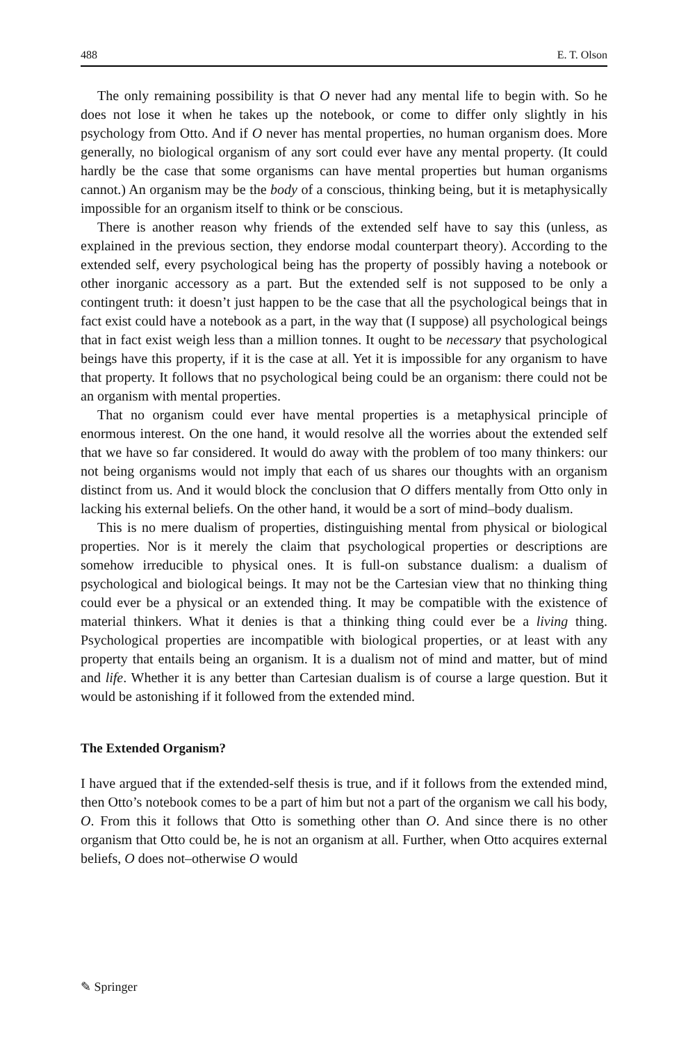488 E. T. Olson
The only remaining possibility is that O never had any mental life to begin with. So he does not lose it when he takes up the notebook, or come to differ only slightly in his psychology from Otto. And if O never has mental properties, no human organism does. More generally, no biological organism of any sort could ever have any mental property. (It could hardly be the case that some organisms can have mental properties but human organisms cannot.) An organism may be the body of a conscious, thinking being, but it is metaphysically impossible for an organism itself to think or be conscious.
There is another reason why friends of the extended self have to say this (unless, as explained in the previous section, they endorse modal counterpart theory). According to the extended self, every psychological being has the property of possibly having a notebook or other inorganic accessory as a part. But the extended self is not supposed to be only a contingent truth: it doesn’t just happen to be the case that all the psychological beings that in fact exist could have a notebook as a part, in the way that (I suppose) all psychological beings that in fact exist weigh less than a million tonnes. It ought to be necessary that psychological beings have this property, if it is the case at all. Yet it is impossible for any organism to have that property. It follows that no psychological being could be an organism: there could not be an organism with mental properties.
That no organism could ever have mental properties is a metaphysical principle of enormous interest. On the one hand, it would resolve all the worries about the extended self that we have so far considered. It would do away with the problem of too many thinkers: our not being organisms would not imply that each of us shares our thoughts with an organism distinct from us. And it would block the conclusion that O differs mentally from Otto only in lacking his external beliefs. On the other hand, it would be a sort of mind–body dualism.
This is no mere dualism of properties, distinguishing mental from physical or biological properties. Nor is it merely the claim that psychological properties or descriptions are somehow irreducible to physical ones. It is full-on substance dualism: a dualism of psychological and biological beings. It may not be the Cartesian view that no thinking thing could ever be a physical or an extended thing. It may be compatible with the existence of material thinkers. What it denies is that a thinking thing could ever be a living thing. Psychological properties are incompatible with biological properties, or at least with any property that entails being an organism. It is a dualism not of mind and matter, but of mind and life. Whether it is any better than Cartesian dualism is of course a large question. But it would be astonishing if it followed from the extended mind.
The Extended Organism?
I have argued that if the extended-self thesis is true, and if it follows from the extended mind, then Otto’s notebook comes to be a part of him but not a part of the organism we call his body, O. From this it follows that Otto is something other than O. And since there is no other organism that Otto could be, he is not an organism at all. Further, when Otto acquires external beliefs, O does not–otherwise O would
✎ Springer